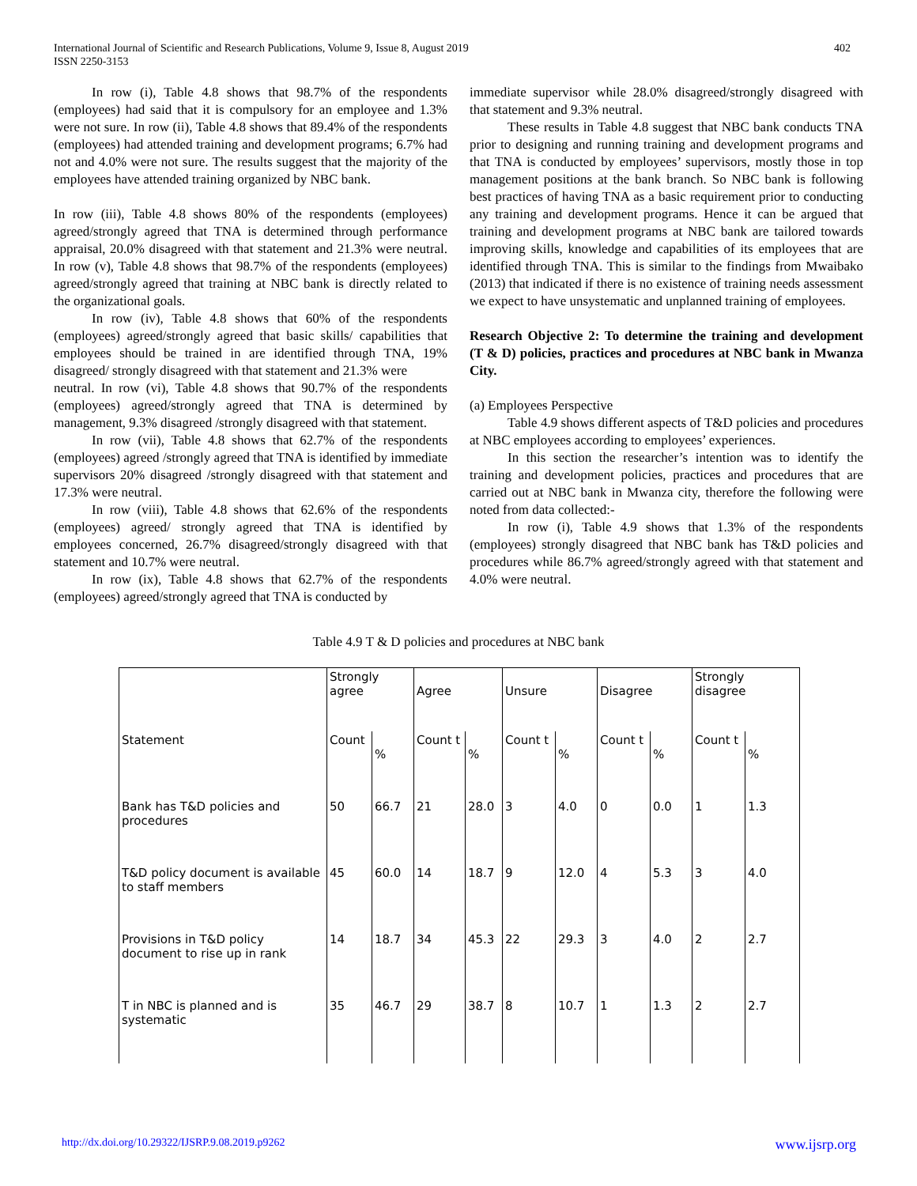International Journal of Scientific and Research Publications, Volume 9, Issue 8, August 2019
ISSN 2250-3153
402
In row (i), Table 4.8 shows that 98.7% of the respondents (employees) had said that it is compulsory for an employee and 1.3% were not sure. In row (ii), Table 4.8 shows that 89.4% of the respondents (employees) had attended training and development programs; 6.7% had not and 4.0% were not sure. The results suggest that the majority of the employees have attended training organized by NBC bank.
In row (iii), Table 4.8 shows 80% of the respondents (employees) agreed/strongly agreed that TNA is determined through performance appraisal, 20.0% disagreed with that statement and 21.3% were neutral. In row (v), Table 4.8 shows that 98.7% of the respondents (employees) agreed/strongly agreed that training at NBC bank is directly related to the organizational goals.
In row (iv), Table 4.8 shows that 60% of the respondents (employees) agreed/strongly agreed that basic skills/ capabilities that employees should be trained in are identified through TNA, 19% disagreed/ strongly disagreed with that statement and 21.3% were
neutral. In row (vi), Table 4.8 shows that 90.7% of the respondents (employees) agreed/strongly agreed that TNA is determined by management, 9.3% disagreed /strongly disagreed with that statement.
In row (vii), Table 4.8 shows that 62.7% of the respondents (employees) agreed /strongly agreed that TNA is identified by immediate supervisors 20% disagreed /strongly disagreed with that statement and 17.3% were neutral.
In row (viii), Table 4.8 shows that 62.6% of the respondents (employees) agreed/ strongly agreed that TNA is identified by employees concerned, 26.7% disagreed/strongly disagreed with that statement and 10.7% were neutral.
In row (ix), Table 4.8 shows that 62.7% of the respondents (employees) agreed/strongly agreed that TNA is conducted by
immediate supervisor while 28.0% disagreed/strongly disagreed with that statement and 9.3% neutral.
These results in Table 4.8 suggest that NBC bank conducts TNA prior to designing and running training and development programs and that TNA is conducted by employees’ supervisors, mostly those in top management positions at the bank branch. So NBC bank is following best practices of having TNA as a basic requirement prior to conducting any training and development programs. Hence it can be argued that training and development programs at NBC bank are tailored towards improving skills, knowledge and capabilities of its employees that are identified through TNA. This is similar to the findings from Mwaibako (2013) that indicated if there is no existence of training needs assessment we expect to have unsystematic and unplanned training of employees.
Research Objective 2: To determine the training and development (T & D) policies, practices and procedures at NBC bank in Mwanza City.
(a) Employees Perspective
Table 4.9 shows different aspects of T&D policies and procedures at NBC employees according to employees’ experiences.
In this section the researcher’s intention was to identify the training and development policies, practices and procedures that are carried out at NBC bank in Mwanza city, therefore the following were noted from data collected:-
In row (i), Table 4.9 shows that 1.3% of the respondents (employees) strongly disagreed that NBC bank has T&D policies and procedures while 86.7% agreed/strongly agreed with that statement and 4.0% were neutral.
Table 4.9 T & D policies and procedures at NBC bank
| | Strongly agree | | Agree | | Unsure | | Disagree | | Strongly disagree | |
| Statement | Count | % | Count t | % | Count t | % | Count t | % | Count t | % |
| Bank has T&D policies and procedures | 50 | 66.7 | 21 | 28.0 | 3 | 4.0 | 0 | 0.0 | 1 | 1.3 |
| T&D policy document is available to staff members | 45 | 60.0 | 14 | 18.7 | 9 | 12.0 | 4 | 5.3 | 3 | 4.0 |
| Provisions in T&D policy document to rise up in rank | 14 | 18.7 | 34 | 45.3 | 22 | 29.3 | 3 | 4.0 | 2 | 2.7 |
| T in NBC is planned and is systematic | 35 | 46.7 | 29 | 38.7 | 8 | 10.7 | 1 | 1.3 | 2 | 2.7 |
http://dx.doi.org/10.29322/IJSRP.9.08.2019.p9262 www.ijsrp.org